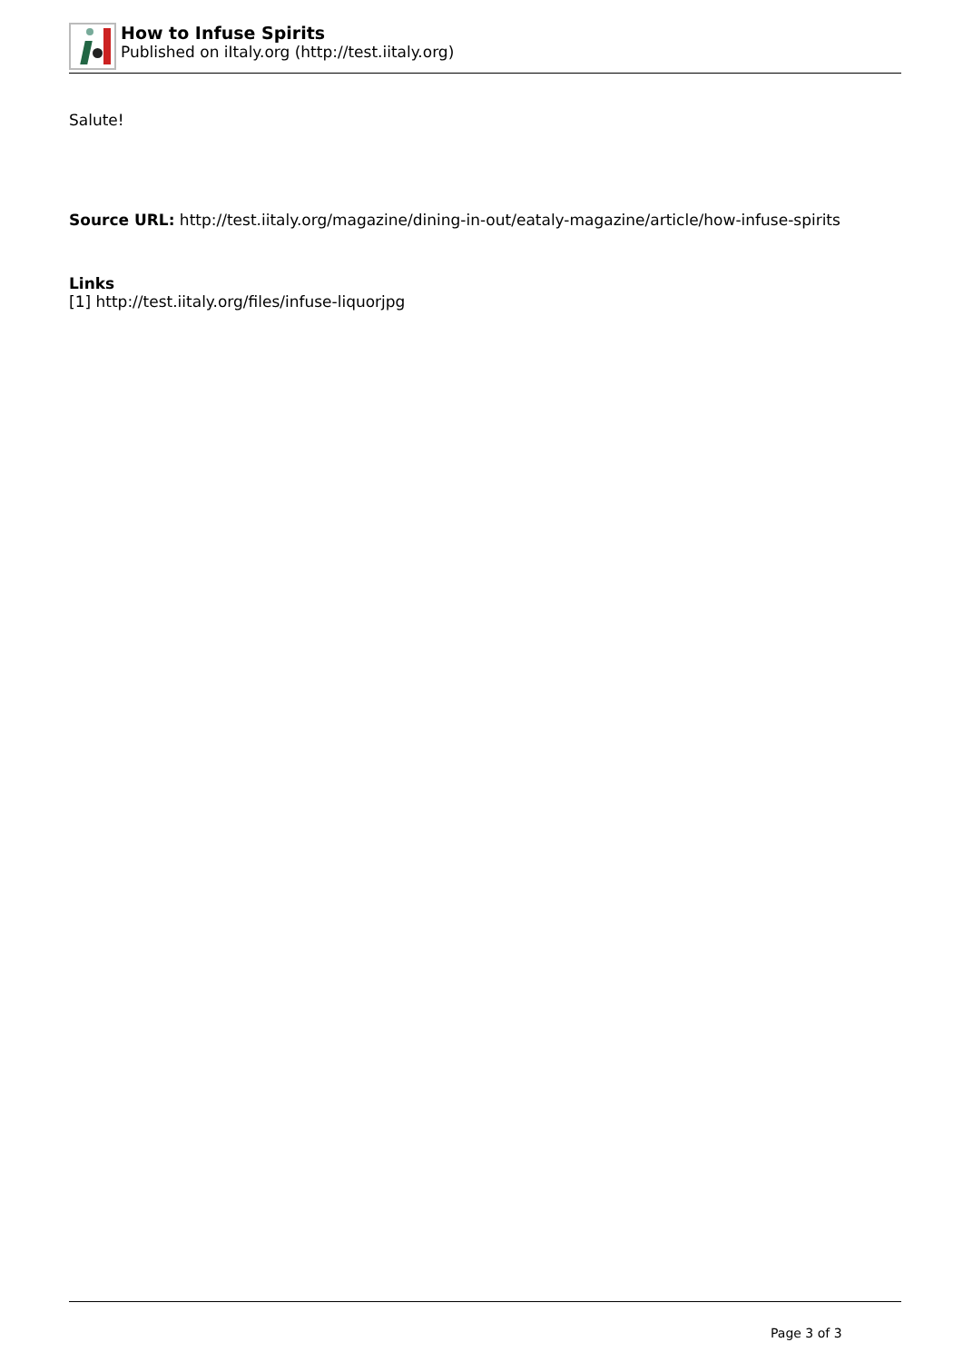How to Infuse Spirits
Published on iItaly.org (http://test.iitaly.org)
Salute!
Source URL: http://test.iitaly.org/magazine/dining-in-out/eataly-magazine/article/how-infuse-spirits
Links
[1] http://test.iitaly.org/files/infuse-liquorjpg
Page 3 of 3